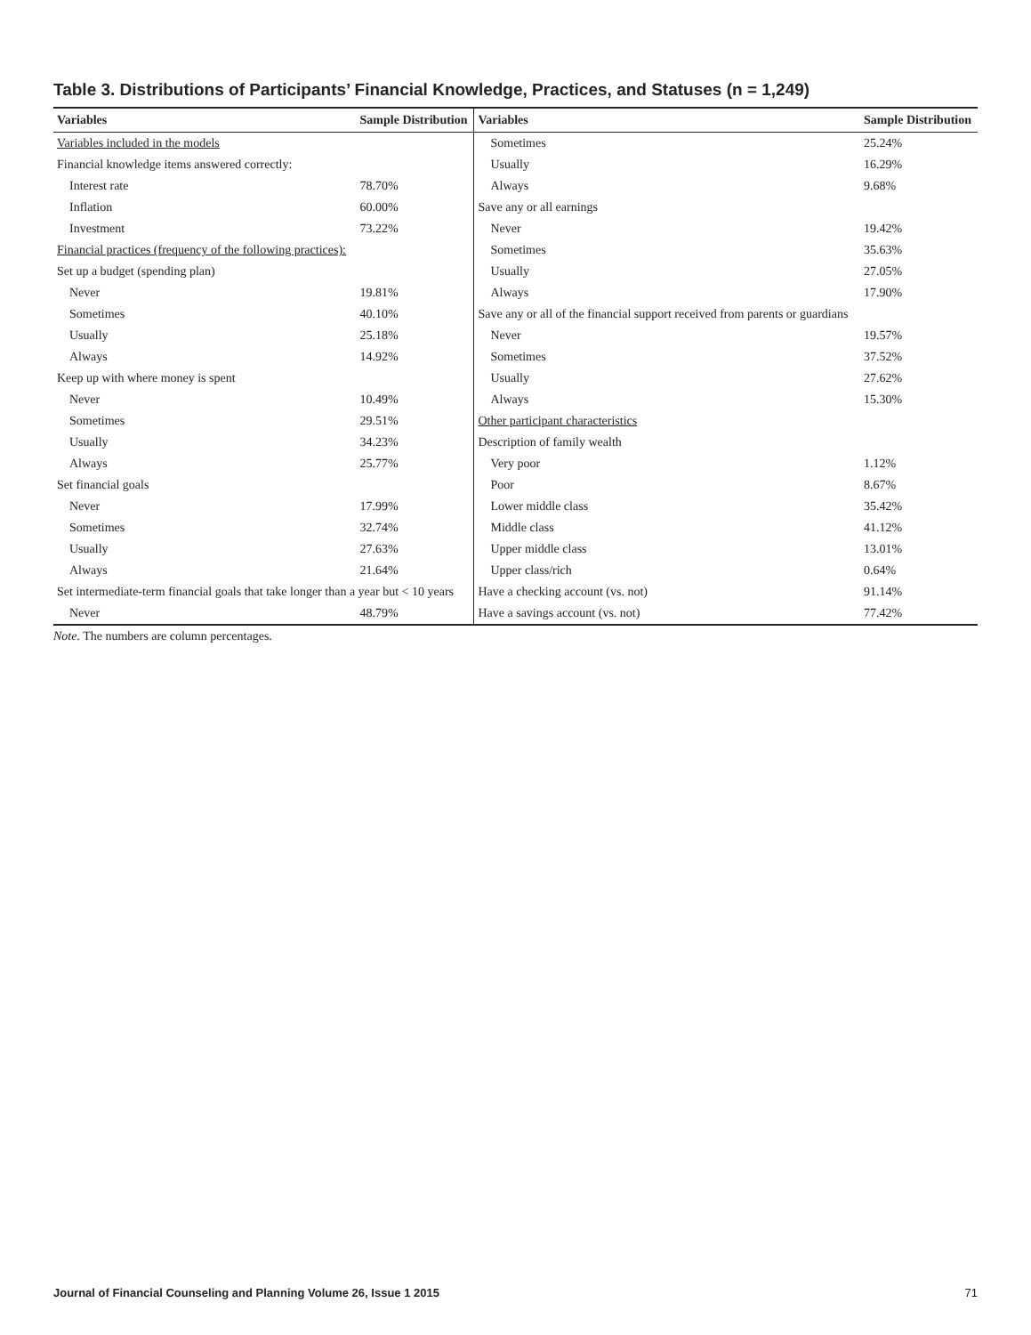Table 3. Distributions of Participants’ Financial Knowledge, Practices, and Statuses (n = 1,249)
| Variables | Sample Distribution | Variables | Sample Distribution |
| --- | --- | --- | --- |
| Variables included in the models | | Sometimes | 25.24% |
| Financial knowledge items answered correctly: | | Usually | 16.29% |
| Interest rate | 78.70% | Always | 9.68% |
| Inflation | 60.00% | Save any or all earnings | |
| Investment | 73.22% | Never | 19.42% |
| Financial practices (frequency of the following practices): | | Sometimes | 35.63% |
| Set up a budget (spending plan) | | Usually | 27.05% |
| Never | 19.81% | Always | 17.90% |
| Sometimes | 40.10% | Save any or all of the financial support received from parents or guardians | |
| Usually | 25.18% | Never | 19.57% |
| Always | 14.92% | Sometimes | 37.52% |
| Keep up with where money is spent | | Usually | 27.62% |
| Never | 10.49% | Always | 15.30% |
| Sometimes | 29.51% | Other participant characteristics | |
| Usually | 34.23% | Description of family wealth | |
| Always | 25.77% | Very poor | 1.12% |
| Set financial goals | | Poor | 8.67% |
| Never | 17.99% | Lower middle class | 35.42% |
| Sometimes | 32.74% | Middle class | 41.12% |
| Usually | 27.63% | Upper middle class | 13.01% |
| Always | 21.64% | Upper class/rich | 0.64% |
| Set intermediate-term financial goals that take longer than a year but < 10 years | | Have a checking account (vs. not) | 91.14% |
| Never | 48.79% | Have a savings account (vs. not) | 77.42% |
Note. The numbers are column percentages.
Journal of Financial Counseling and Planning Volume 26, Issue 1 2015 71